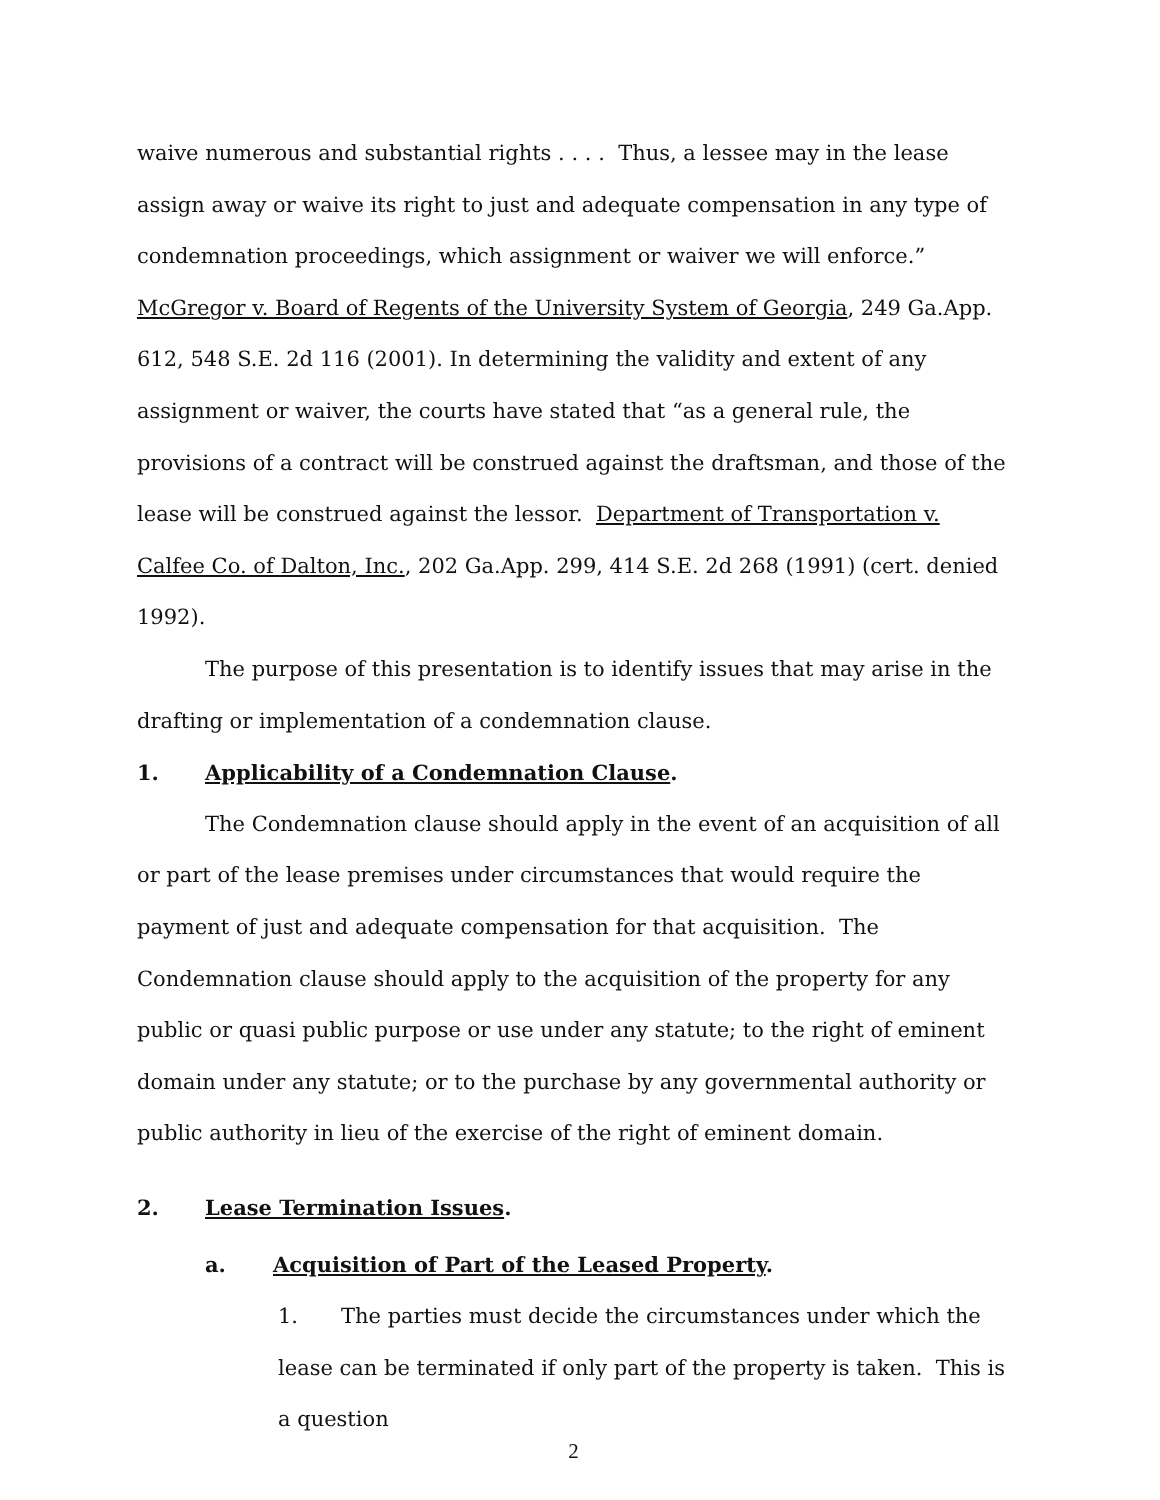waive numerous and substantial rights . . . . Thus, a lessee may in the lease assign away or waive its right to just and adequate compensation in any type of condemnation proceedings, which assignment or waiver we will enforce.” McGregor v. Board of Regents of the University System of Georgia, 249 Ga.App. 612, 548 S.E. 2d 116 (2001). In determining the validity and extent of any assignment or waiver, the courts have stated that “as a general rule, the provisions of a contract will be construed against the draftsman, and those of the lease will be construed against the lessor. Department of Transportation v. Calfee Co. of Dalton, Inc., 202 Ga.App. 299, 414 S.E. 2d 268 (1991) (cert. denied 1992).
The purpose of this presentation is to identify issues that may arise in the drafting or implementation of a condemnation clause.
1. Applicability of a Condemnation Clause.
The Condemnation clause should apply in the event of an acquisition of all or part of the lease premises under circumstances that would require the payment of just and adequate compensation for that acquisition. The Condemnation clause should apply to the acquisition of the property for any public or quasi public purpose or use under any statute; to the right of eminent domain under any statute; or to the purchase by any governmental authority or public authority in lieu of the exercise of the right of eminent domain.
2. Lease Termination Issues.
a. Acquisition of Part of the Leased Property.
1. The parties must decide the circumstances under which the lease can be terminated if only part of the property is taken. This is a question
2